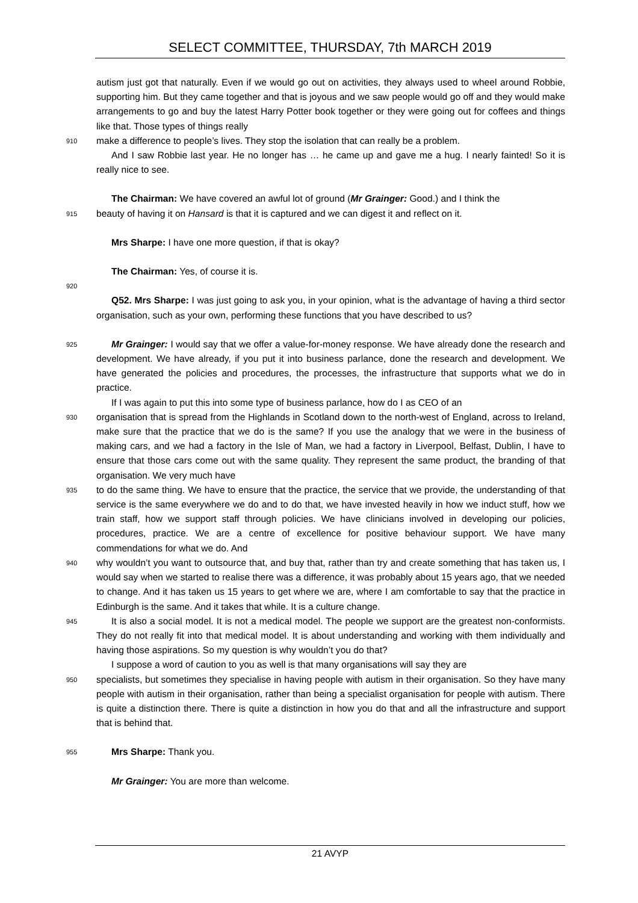SELECT COMMITTEE, THURSDAY, 7th MARCH 2019
autism just got that naturally. Even if we would go out on activities, they always used to wheel around Robbie, supporting him. But they came together and that is joyous and we saw people would go off and they would make arrangements to go and buy the latest Harry Potter book together or they were going out for coffees and things like that. Those types of things really
910
make a difference to people’s lives. They stop the isolation that can really be a problem.
And I saw Robbie last year. He no longer has … he came up and gave me a hug. I nearly fainted! So it is really nice to see.
The Chairman: We have covered an awful lot of ground (Mr Grainger: Good.) and I think the
915
beauty of having it on Hansard is that it is captured and we can digest it and reflect on it.
Mrs Sharpe: I have one more question, if that is okay?
The Chairman: Yes, of course it is.
920
Q52. Mrs Sharpe: I was just going to ask you, in your opinion, what is the advantage of having a third sector organisation, such as your own, performing these functions that you have described to us?
925
Mr Grainger: I would say that we offer a value-for-money response. We have already done the research and development. We have already, if you put it into business parlance, done the research and development. We have generated the policies and procedures, the processes, the infrastructure that supports what we do in practice.
If I was again to put this into some type of business parlance, how do I as CEO of an
930
organisation that is spread from the Highlands in Scotland down to the north-west of England, across to Ireland, make sure that the practice that we do is the same? If you use the analogy that we were in the business of making cars, and we had a factory in the Isle of Man, we had a factory in Liverpool, Belfast, Dublin, I have to ensure that those cars come out with the same quality. They represent the same product, the branding of that organisation. We very much have
935
to do the same thing. We have to ensure that the practice, the service that we provide, the understanding of that service is the same everywhere we do and to do that, we have invested heavily in how we induct stuff, how we train staff, how we support staff through policies. We have clinicians involved in developing our policies, procedures, practice. We are a centre of excellence for positive behaviour support. We have many commendations for what we do. And
940
why wouldn’t you want to outsource that, and buy that, rather than try and create something that has taken us, I would say when we started to realise there was a difference, it was probably about 15 years ago, that we needed to change. And it has taken us 15 years to get where we are, where I am comfortable to say that the practice in Edinburgh is the same. And it takes that while. It is a culture change.
945
It is also a social model. It is not a medical model. The people we support are the greatest non-conformists. They do not really fit into that medical model. It is about understanding and working with them individually and having those aspirations. So my question is why wouldn’t you do that?
I suppose a word of caution to you as well is that many organisations will say they are
950
specialists, but sometimes they specialise in having people with autism in their organisation. So they have many people with autism in their organisation, rather than being a specialist organisation for people with autism. There is quite a distinction there. There is quite a distinction in how you do that and all the infrastructure and support that is behind that.
955
Mrs Sharpe: Thank you.
Mr Grainger: You are more than welcome.
21 AVYP